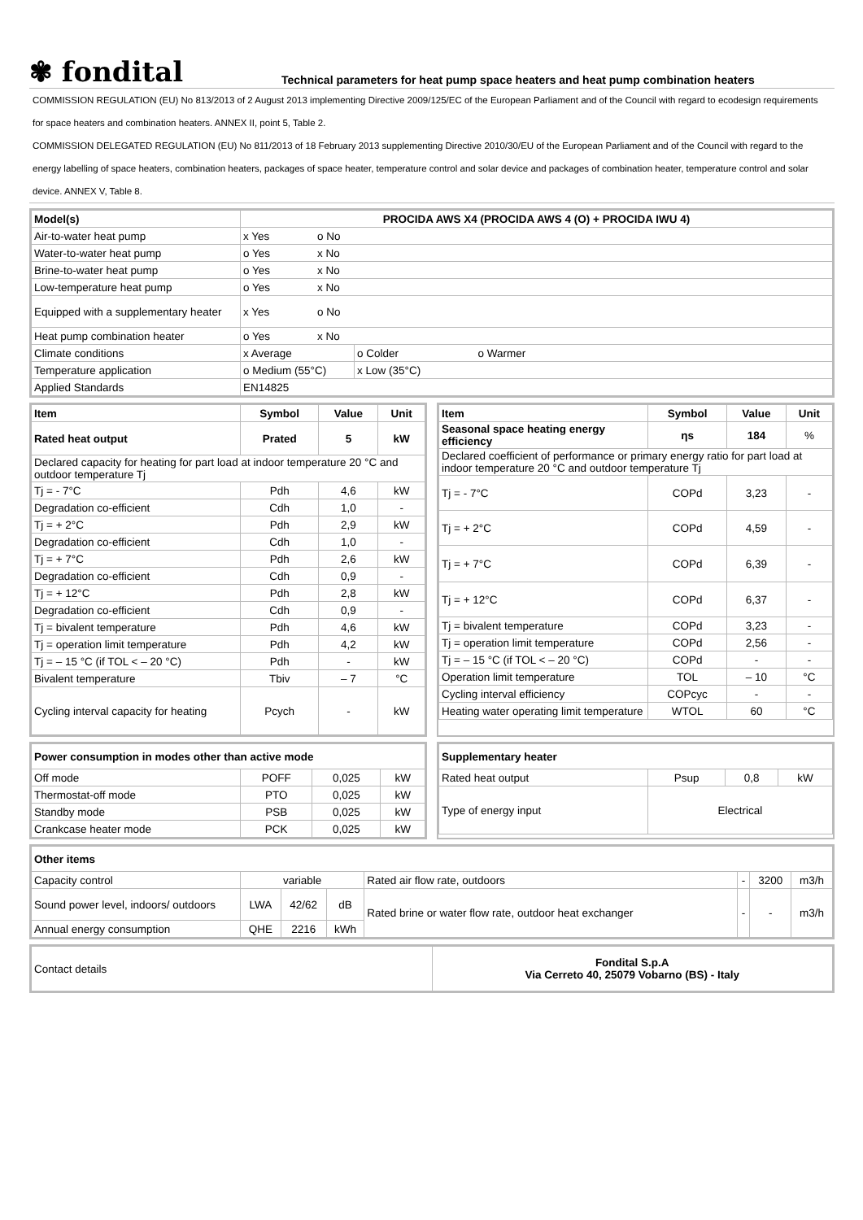✾ fondital
Technical parameters for heat pump space heaters and heat pump combination heaters
COMMISSION REGULATION (EU) No 813/2013 of 2 August 2013 implementing Directive 2009/125/EC of the European Parliament and of the Council with regard to ecodesign requirements for space heaters and combination heaters. ANNEX II, point 5, Table 2.
COMMISSION DELEGATED REGULATION (EU) No 811/2013 of 18 February 2013 supplementing Directive 2010/30/EU of the European Parliament and of the Council with regard to the energy labelling of space heaters, combination heaters, packages of space heater, temperature control and solar device and packages of combination heater, temperature control and solar device. ANNEX V, Table 8.
| Model(s) | PROCIDA AWS X4 (PROCIDA AWS 4 (O) + PROCIDA IWU 4) | | |
| --- | --- | --- | --- |
| Air-to-water heat pump | x Yes | o No | |
| Water-to-water heat pump | o Yes | x No | |
| Brine-to-water heat pump | o Yes | x No | |
| Low-temperature heat pump | o Yes | x No | |
| Equipped with a supplementary heater | x Yes | o No | |
| Heat pump combination heater | o Yes | x No | |
| Climate conditions | x Average | | o Colder o Warmer |
| Temperature application | o Medium (55°C) | | x Low (35°C) |
| Applied Standards | EN14825 | | |
| Item | Symbol | Value | Unit |
| --- | --- | --- | --- |
| Rated heat output | Prated | 5 | kW |
| Declared capacity for heating for part load at indoor temperature 20 °C and outdoor temperature Tj | | | |
| Tj = - 7°C | Pdh | 4,6 | kW |
| Degradation co-efficient | Cdh | 1,0 | - |
| Tj = + 2°C | Pdh | 2,9 | kW |
| Degradation co-efficient | Cdh | 1,0 | - |
| Tj = + 7°C | Pdh | 2,6 | kW |
| Degradation co-efficient | Cdh | 0,9 | - |
| Tj = + 12°C | Pdh | 2,8 | kW |
| Degradation co-efficient | Cdh | 0,9 | - |
| Tj = bivalent temperature | Pdh | 4,6 | kW |
| Tj = operation limit temperature | Pdh | 4,2 | kW |
| Tj = – 15 °C (if TOL < – 20 °C) | Pdh | - | kW |
| Bivalent temperature | Tbiv | – 7 | °C |
| Cycling interval capacity for heating | Pcych | - | kW |
| Item | Symbol | Value | Unit |
| --- | --- | --- | --- |
| Seasonal space heating energy efficiency | ηs | 184 | % |
| Declared coefficient of performance or primary energy ratio for part load at indoor temperature 20 °C and outdoor temperature Tj | | | |
| Tj = - 7°C | COPd | 3,23 | - |
| Tj = + 2°C | COPd | 4,59 | - |
| Tj = + 7°C | COPd | 6,39 | - |
| Tj = + 12°C | COPd | 6,37 | - |
| Tj = bivalent temperature | COPd | 3,23 | - |
| Tj = operation limit temperature | COPd | 2,56 | - |
| Tj = – 15 °C (if TOL < – 20 °C) | COPd | - | - |
| Operation limit temperature | TOL | – 10 | °C |
| Cycling interval efficiency | COPcyc | - | - |
| Heating water operating limit temperature | WTOL | 60 | °C |
| Power consumption in modes other than active mode | | | |
| --- | --- | --- | --- |
| Off mode | POFF | 0,025 | kW |
| Thermostat-off mode | PTO | 0,025 | kW |
| Standby mode | PSB | 0,025 | kW |
| Crankcase heater mode | PCK | 0,025 | kW |
| Supplementary heater | | | |
| --- | --- | --- | --- |
| Rated heat output | Psup | 0,8 | kW |
| Type of energy input | Electrical | | |
| Other items | | | | | | | |
| --- | --- | --- | --- | --- | --- | --- | --- |
| Capacity control | variable | | | Rated air flow rate, outdoors | - | 3200 | m3/h |
| Sound power level, indoors/ outdoors | LWA | 42/62 | dB | Rated brine or water flow rate, outdoor heat exchanger | - | - | m3/h |
| Annual energy consumption | QHE | 2216 | kWh | | | | |
| Contact details | Fondital S.p.A Via Cerreto 40, 25079 Vobarno (BS) - Italy |